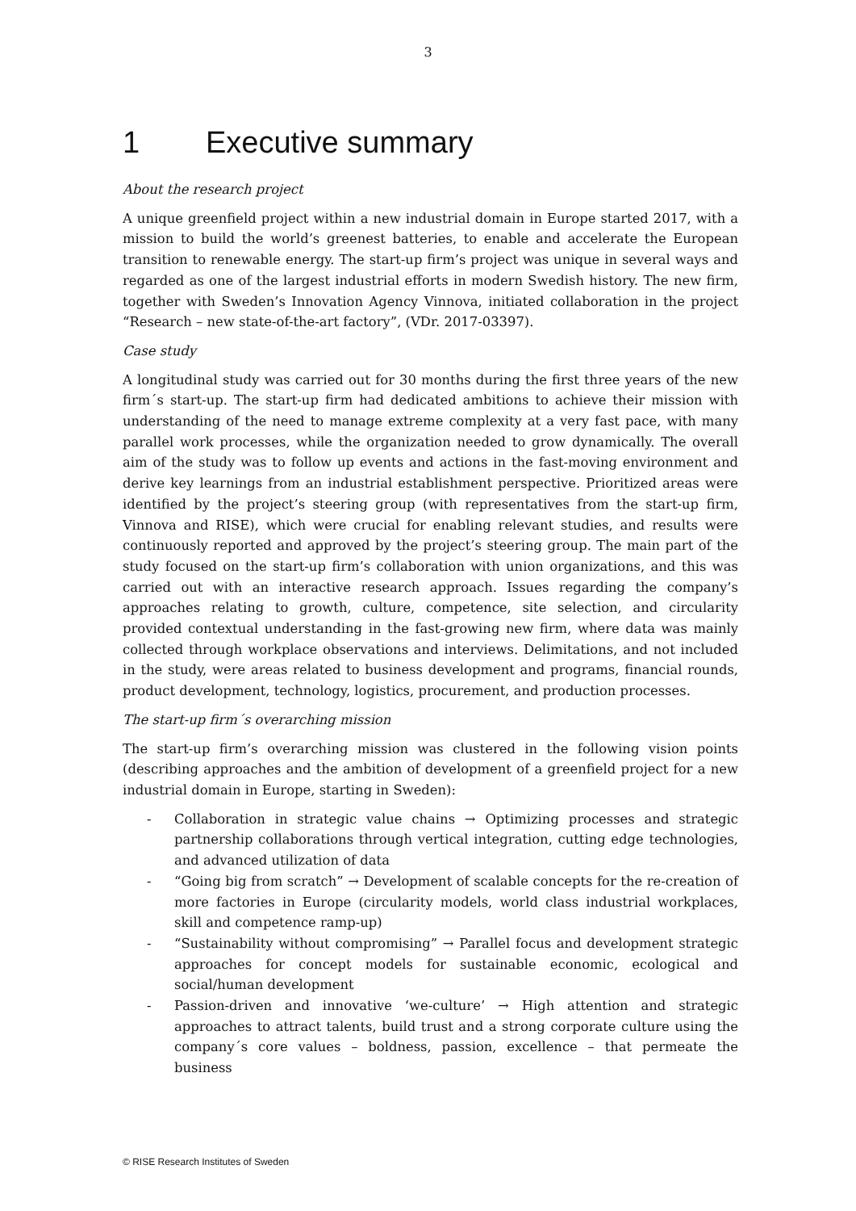3
1 Executive summary
About the research project
A unique greenfield project within a new industrial domain in Europe started 2017, with a mission to build the world’s greenest batteries, to enable and accelerate the European transition to renewable energy. The start-up firm’s project was unique in several ways and regarded as one of the largest industrial efforts in modern Swedish history. The new firm, together with Sweden’s Innovation Agency Vinnova, initiated collaboration in the project “Research – new state-of-the-art factory”, (VDr. 2017-03397).
Case study
A longitudinal study was carried out for 30 months during the first three years of the new firm´s start-up. The start-up firm had dedicated ambitions to achieve their mission with understanding of the need to manage extreme complexity at a very fast pace, with many parallel work processes, while the organization needed to grow dynamically. The overall aim of the study was to follow up events and actions in the fast-moving environment and derive key learnings from an industrial establishment perspective. Prioritized areas were identified by the project’s steering group (with representatives from the start-up firm, Vinnova and RISE), which were crucial for enabling relevant studies, and results were continuously reported and approved by the project’s steering group. The main part of the study focused on the start-up firm’s collaboration with union organizations, and this was carried out with an interactive research approach. Issues regarding the company’s approaches relating to growth, culture, competence, site selection, and circularity provided contextual understanding in the fast-growing new firm, where data was mainly collected through workplace observations and interviews. Delimitations, and not included in the study, were areas related to business development and programs, financial rounds, product development, technology, logistics, procurement, and production processes.
The start-up firm´s overarching mission
The start-up firm’s overarching mission was clustered in the following vision points (describing approaches and the ambition of development of a greenfield project for a new industrial domain in Europe, starting in Sweden):
- Collaboration in strategic value chains → Optimizing processes and strategic partnership collaborations through vertical integration, cutting edge technologies, and advanced utilization of data
- “Going big from scratch” → Development of scalable concepts for the re-creation of more factories in Europe (circularity models, world class industrial workplaces, skill and competence ramp-up)
- “Sustainability without compromising” → Parallel focus and development strategic approaches for concept models for sustainable economic, ecological and social/human development
- Passion-driven and innovative ‘we-culture’ → High attention and strategic approaches to attract talents, build trust and a strong corporate culture using the company´s core values – boldness, passion, excellence – that permeate the business
© RISE Research Institutes of Sweden